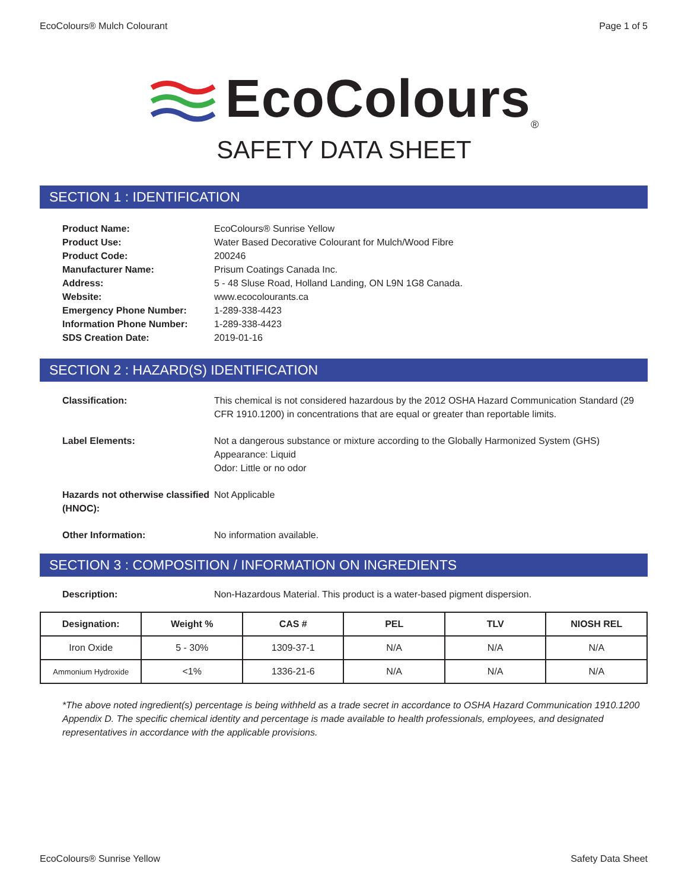EcoColours® Mulch Colourant Page 1 of 5
EcoColours<sub>®</sub>
SAFETY DATA SHEET
SECTION 1 : IDENTIFICATION
| Product Name: | EcoColours® Sunrise Yellow |
| Product Use: | Water Based Decorative Colourant for Mulch/Wood Fibre |
| Product Code: | 200246 |
| Manufacturer Name: | Prisum Coatings Canada Inc. |
| Address: | 5 - 48 Sluse Road, Holland Landing, ON L9N 1G8 Canada. |
| Website: | www.ecocolourants.ca |
| Emergency Phone Number: | 1-289-338-4423 |
| Information Phone Number: | 1-289-338-4423 |
| SDS Creation Date: | 2019-01-16 |
SECTION 2 : HAZARD(S) IDENTIFICATION
Classification: This chemical is not considered hazardous by the 2012 OSHA Hazard Communication Standard (29 CFR 1910.1200) in concentrations that are equal or greater than reportable limits.
Label Elements: Not a dangerous substance or mixture according to the Globally Harmonized System (GHS)
Appearance: Liquid
Odor: Little or no odor
Hazards not otherwise classified (HNOC):
Not Applicable
Other Information: No information available.
SECTION 3 : COMPOSITION / INFORMATION ON INGREDIENTS
Description: Non-Hazardous Material. This product is a water-based pigment dispersion.
| Designation: | Weight % | CAS # | PEL | TLV | NIOSH REL |
| --- | --- | --- | --- | --- | --- |
| Iron Oxide | 5 - 30% | 1309-37-1 | N/A | N/A | N/A |
| Ammonium Hydroxide | <1% | 1336-21-6 | N/A | N/A | N/A |
*The above noted ingredient(s) percentage is being withheld as a trade secret in accordance to OSHA Hazard Communication 1910.1200 Appendix D. The specific chemical identity and percentage is made available to health professionals, employees, and designated representatives in accordance with the applicable provisions.
EcoColours® Sunrise Yellow Safety Data Sheet